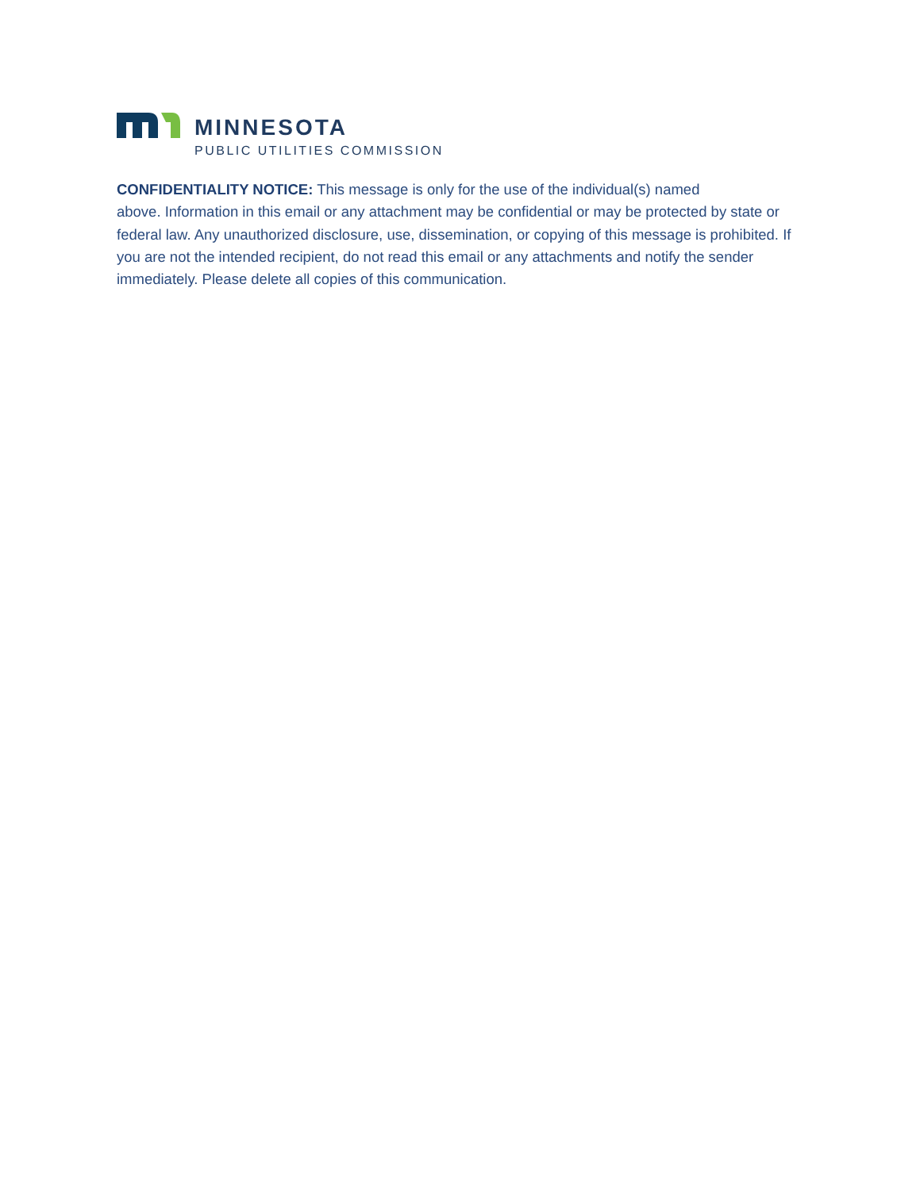MINNESOTA
PUBLIC UTILITIES COMMISSION
CONFIDENTIALITY NOTICE: This message is only for the use of the individual(s) named
above. Information in this email or any attachment may be confidential or may be protected by state or federal law. Any unauthorized disclosure, use, dissemination, or copying of this message is prohibited. If you are not the intended recipient, do not read this email or any attachments and notify the sender immediately. Please delete all copies of this communication.